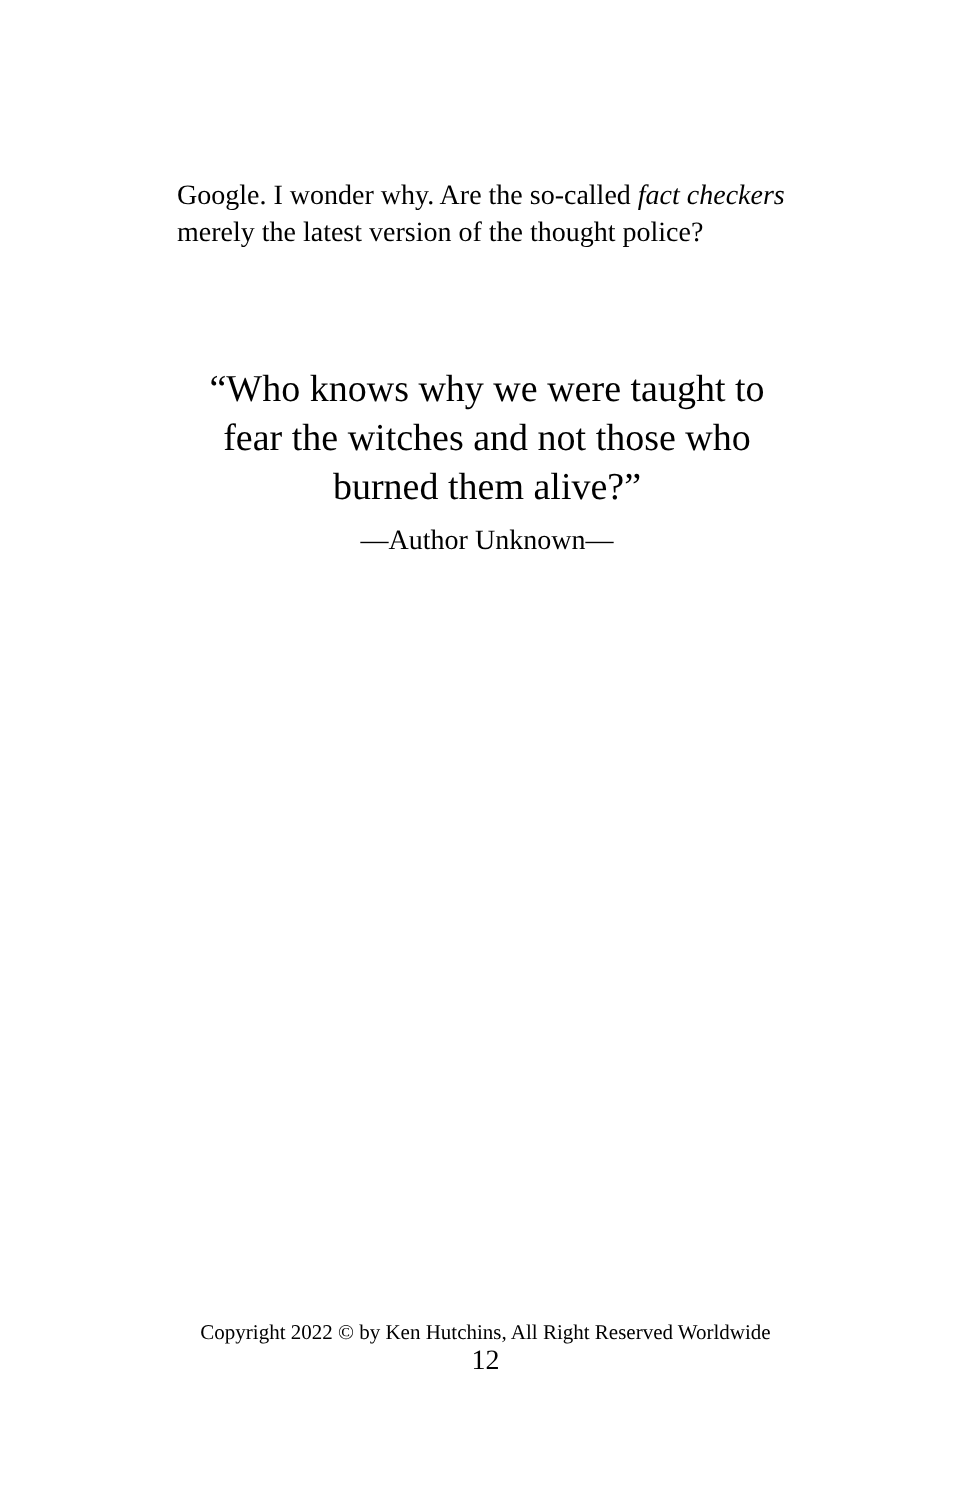Google. I wonder why. Are the so-called fact checkers merely the latest version of the thought police?
“Who knows why we were taught to fear the witches and not those who burned them alive?”
—Author Unknown—
Copyright 2022 © by Ken Hutchins, All Right Reserved Worldwide
12